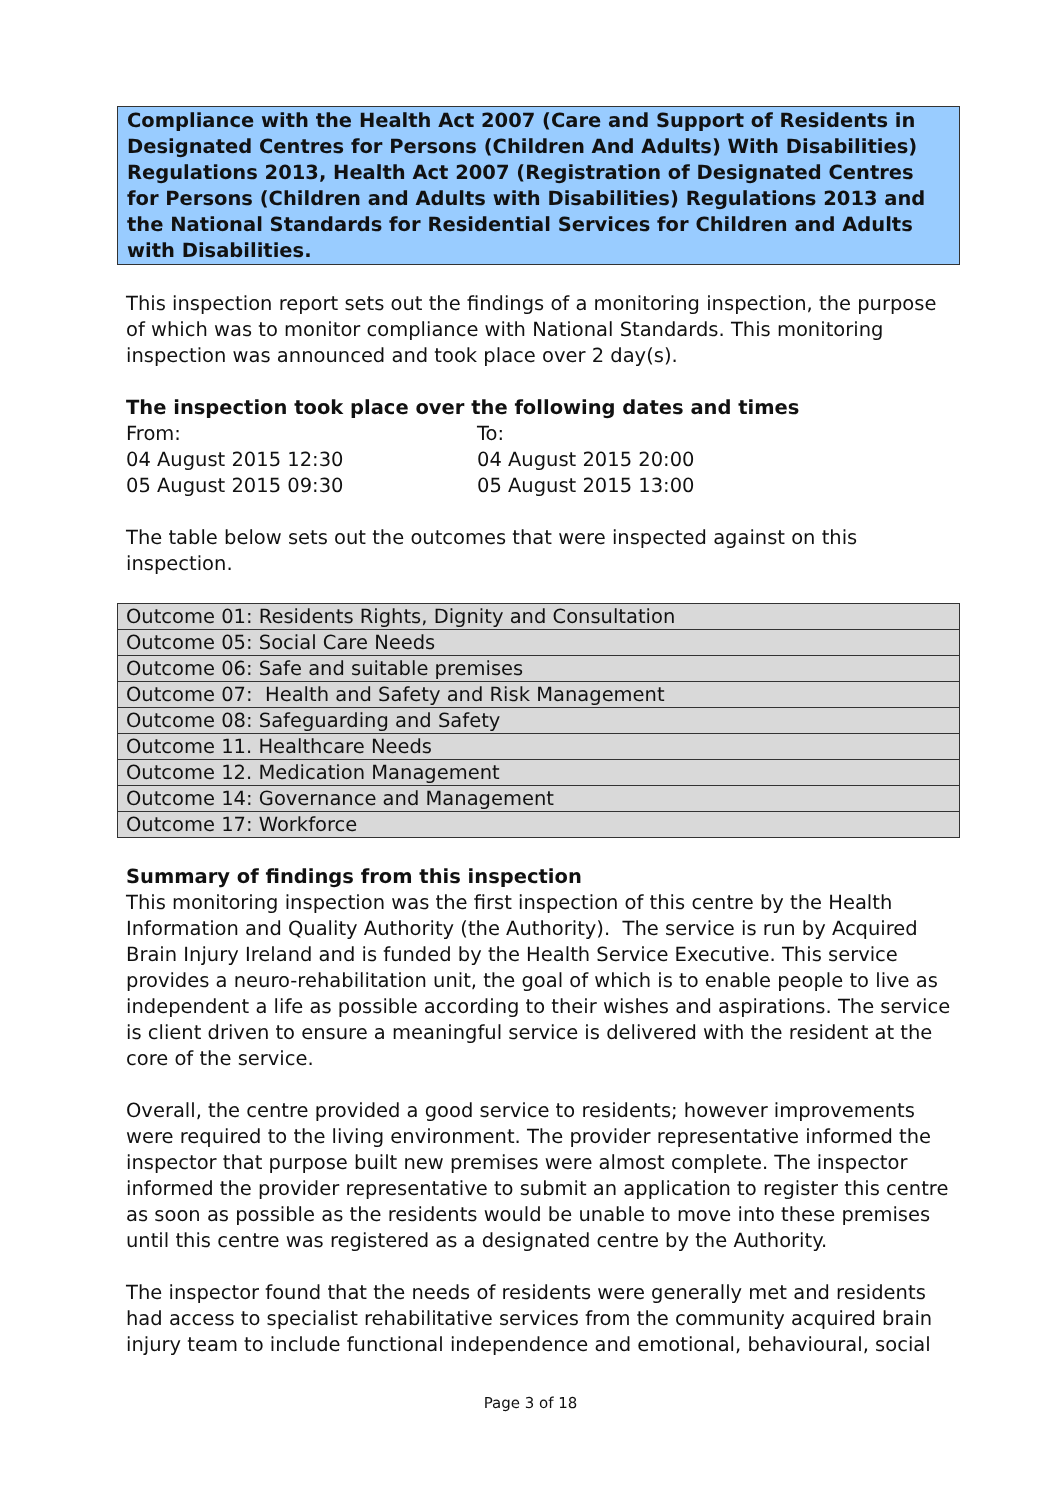Compliance with the Health Act 2007 (Care and Support of Residents in Designated Centres for Persons (Children And Adults) With Disabilities) Regulations 2013, Health Act 2007 (Registration of Designated Centres for Persons (Children and Adults with Disabilities) Regulations 2013 and the National Standards for Residential Services for Children and Adults with Disabilities.
This inspection report sets out the findings of a monitoring inspection, the purpose of which was to monitor compliance with National Standards. This monitoring inspection was announced and took place over 2 day(s).
The inspection took place over the following dates and times
| From: | To: |
| 04 August 2015 12:30 | 04 August 2015 20:00 |
| 05 August 2015 09:30 | 05 August 2015 13:00 |
The table below sets out the outcomes that were inspected against on this inspection.
| Outcome 01: Residents Rights, Dignity and Consultation |
| Outcome 05: Social Care Needs |
| Outcome 06: Safe and suitable premises |
| Outcome 07: Health and Safety and Risk Management |
| Outcome 08: Safeguarding and Safety |
| Outcome 11. Healthcare Needs |
| Outcome 12. Medication Management |
| Outcome 14: Governance and Management |
| Outcome 17: Workforce |
Summary of findings from this inspection
This monitoring inspection was the first inspection of this centre by the Health Information and Quality Authority (the Authority). The service is run by Acquired Brain Injury Ireland and is funded by the Health Service Executive. This service provides a neuro-rehabilitation unit, the goal of which is to enable people to live as independent a life as possible according to their wishes and aspirations. The service is client driven to ensure a meaningful service is delivered with the resident at the core of the service.
Overall, the centre provided a good service to residents; however improvements were required to the living environment. The provider representative informed the inspector that purpose built new premises were almost complete. The inspector informed the provider representative to submit an application to register this centre as soon as possible as the residents would be unable to move into these premises until this centre was registered as a designated centre by the Authority.
The inspector found that the needs of residents were generally met and residents had access to specialist rehabilitative services from the community acquired brain injury team to include functional independence and emotional, behavioural, social
Page 3 of 18